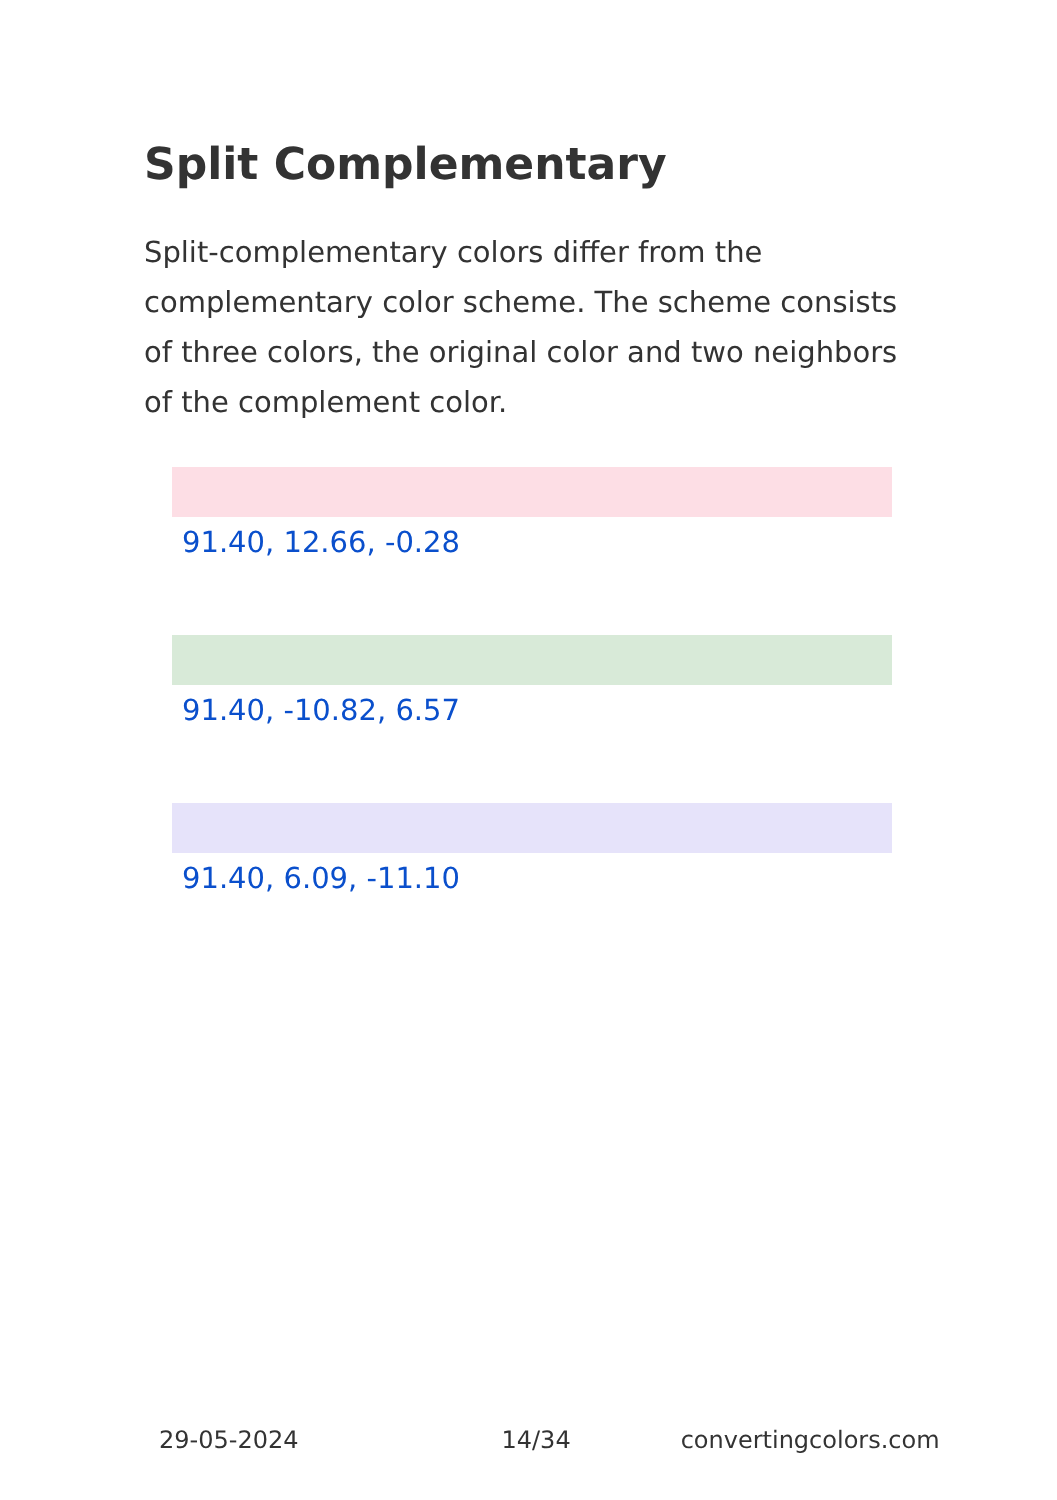Split Complementary
Split-complementary colors differ from the complementary color scheme. The scheme consists of three colors, the original color and two neighbors of the complement color.
91.40, 12.66, -0.28
91.40, -10.82, 6.57
91.40, 6.09, -11.10
29-05-2024 14/34 convertingcolors.com